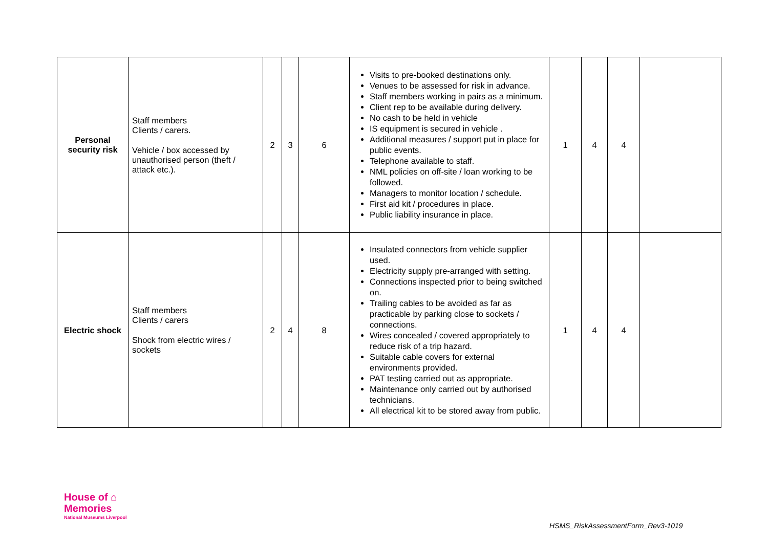| Personal security risk | Staff members Clients / carers. Vehicle / box accessed by unauthorised person (theft / attack etc.). | 2 | 3 | 6 | Visits to pre-booked destinations only. Venues to be assessed for risk in advance. Staff members working in pairs as a minimum. Client rep to be available during delivery. No cash to be held in vehicle IS equipment is secured in vehicle . Additional measures / support put in place for public events. Telephone available to staff. NML policies on off-site / loan working to be followed. Managers to monitor location / schedule. First aid kit / procedures in place. Public liability insurance in place. | 1 | 4 | 4 | |
| Electric shock | Staff members Clients / carers Shock from electric wires / sockets | 2 | 4 | 8 | Insulated connectors from vehicle supplier used. Electricity supply pre-arranged with setting. Connections inspected prior to being switched on. Trailing cables to be avoided as far as practicable by parking close to sockets / connections. Wires concealed / covered appropriately to reduce risk of a trip hazard. Suitable cable covers for external environments provided. PAT testing carried out as appropriate. Maintenance only carried out by authorised technicians. All electrical kit to be stored away from public. | 1 | 4 | 4 | |
House of ⌂
Memories
National Museums Liverpool
HSMS_RiskAssessmentForm_Rev3-1019